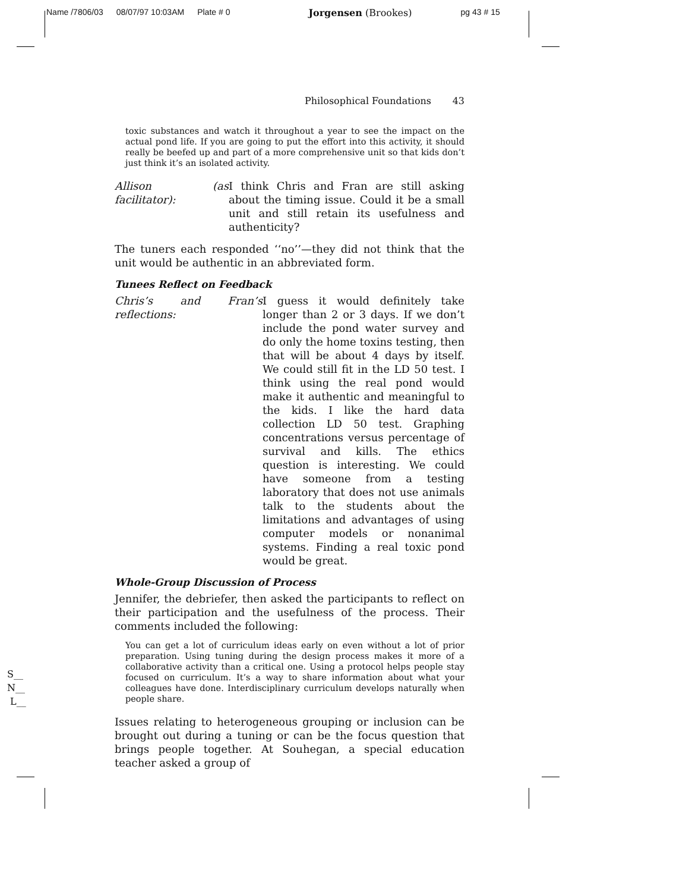Name /7806/03 08/07/97 10:03AM Plate # 0 Jorgensen (Brookes) pg 43 # 15
Philosophical Foundations 43
toxic substances and watch it throughout a year to see the impact on the actual pond life. If you are going to put the effort into this activity, it should really be beefed up and part of a more comprehensive unit so that kids don’t just think it’s an isolated activity.
Allison (as facilitator): I think Chris and Fran are still asking about the timing issue. Could it be a small unit and still retain its usefulness and authenticity?
The tuners each responded ‘‘no’’—they did not think that the unit would be authentic in an abbreviated form.
Tunees Reflect on Feedback
Chris’s and Fran’s reflections: I guess it would definitely take longer than 2 or 3 days. If we don’t include the pond water survey and do only the home toxins testing, then that will be about 4 days by itself. We could still fit in the LD 50 test. I think using the real pond would make it authentic and meaningful to the kids. I like the hard data collection LD 50 test. Graphing concentrations versus percentage of survival and kills. The ethics question is interesting. We could have someone from a testing laboratory that does not use animals talk to the students about the limitations and advantages of using computer models or nonanimal systems. Finding a real toxic pond would be great.
Whole-Group Discussion of Process
Jennifer, the debriefer, then asked the participants to reflect on their participation and the usefulness of the process. Their comments included the following:
You can get a lot of curriculum ideas early on even without a lot of prior preparation. Using tuning during the design process makes it more of a collaborative activity than a critical one. Using a protocol helps people stay focused on curriculum. It’s a way to share information about what your colleagues have done. Interdisciplinary curriculum develops naturally when people share.
Issues relating to heterogeneous grouping or inclusion can be brought out during a tuning or can be the focus question that brings people together. At Souhegan, a special education teacher asked a group of
S__
N__
L__